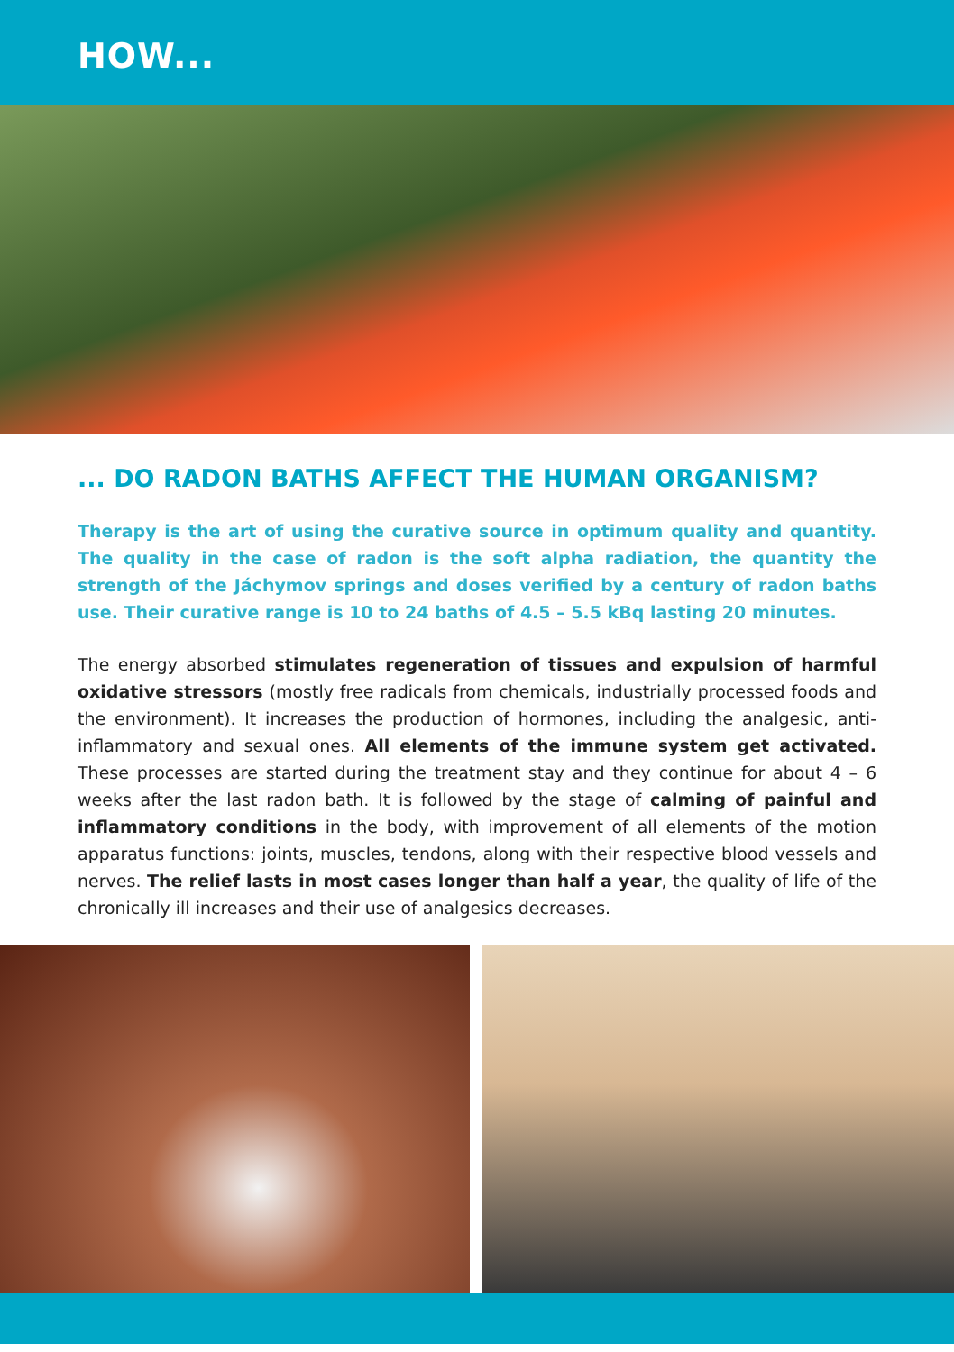HOW...
... DO RADON BATHS AFFECT THE HUMAN ORGANISM?
Therapy is the art of using the curative source in optimum quality and quantity. The quality in the case of radon is the soft alpha radiation, the quantity the strength of the Jáchymov springs and doses verified by a century of radon baths use. Their curative range is 10 to 24 baths of 4.5 – 5.5 kBq lasting 20 minutes.
The energy absorbed stimulates regeneration of tissues and expulsion of harmful oxidative stressors (mostly free radicals from chemicals, industrially processed foods and the environment). It increases the production of hormones, including the analgesic, anti-inflammatory and sexual ones. All elements of the immune system get activated. These processes are started during the treatment stay and they continue for about 4 – 6 weeks after the last radon bath. It is followed by the stage of calming of painful and inflammatory conditions in the body, with improvement of all elements of the motion apparatus functions: joints, muscles, tendons, along with their respective blood vessels and nerves. The relief lasts in most cases longer than half a year, the quality of life of the chronically ill increases and their use of analgesics decreases.